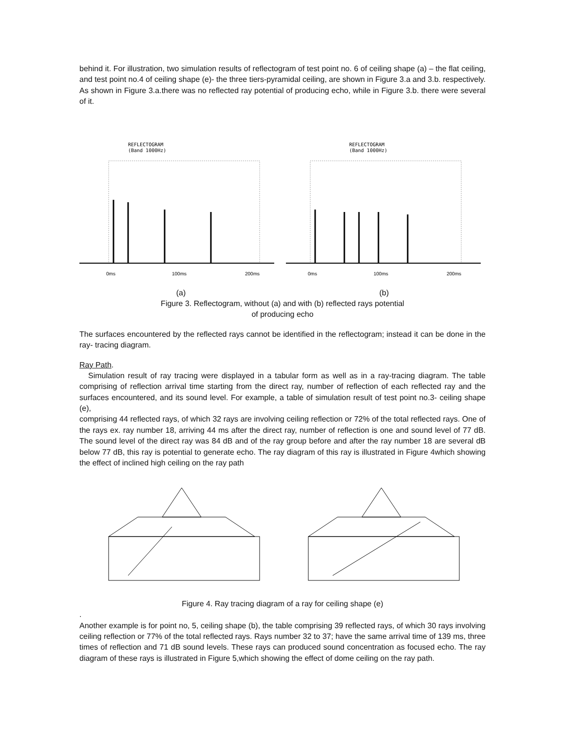behind it. For illustration, two simulation results of reflectogram of test point no. 6 of ceiling shape (a) – the flat ceiling, and test point no.4 of ceiling shape (e)- the three tiers-pyramidal ceiling, are shown in Figure 3.a and 3.b. respectively. As shown in Figure 3.a.there was no reflected ray potential of producing echo, while in Figure 3.b. there were several of it.
REFLECTOGRAM
(Band 1000Hz)
0ms
100ms
200ms
REFLECTOGRAM
(Band 1000Hz)
0ms
100ms
200ms
(a) (b)
Figure 3. Reflectogram, without (a) and with (b) reflected rays potential
of producing echo
The surfaces encountered by the reflected rays cannot be identified in the reflectogram; instead it can be done in the ray- tracing diagram.
Ray Path.
Simulation result of ray tracing were displayed in a tabular form as well as in a ray-tracing diagram. The table comprising of reflection arrival time starting from the direct ray, number of reflection of each reflected ray and the surfaces encountered, and its sound level. For example, a table of simulation result of test point no.3- ceiling shape (e),
comprising 44 reflected rays, of which 32 rays are involving ceiling reflection or 72% of the total reflected rays. One of the rays ex. ray number 18, arriving 44 ms after the direct ray, number of reflection is one and sound level of 77 dB. The sound level of the direct ray was 84 dB and of the ray group before and after the ray number 18 are several dB below 77 dB, this ray is potential to generate echo. The ray diagram of this ray is illustrated in Figure 4which showing the effect of inclined high ceiling on the ray path
Figure 4. Ray tracing diagram of a ray for ceiling shape (e)
.
Another example is for point no, 5, ceiling shape (b), the table comprising 39 reflected rays, of which 30 rays involving ceiling reflection or 77% of the total reflected rays. Rays number 32 to 37; have the same arrival time of 139 ms, three times of reflection and 71 dB sound levels. These rays can produced sound concentration as focused echo. The ray diagram of these rays is illustrated in Figure 5,which showing the effect of dome ceiling on the ray path.